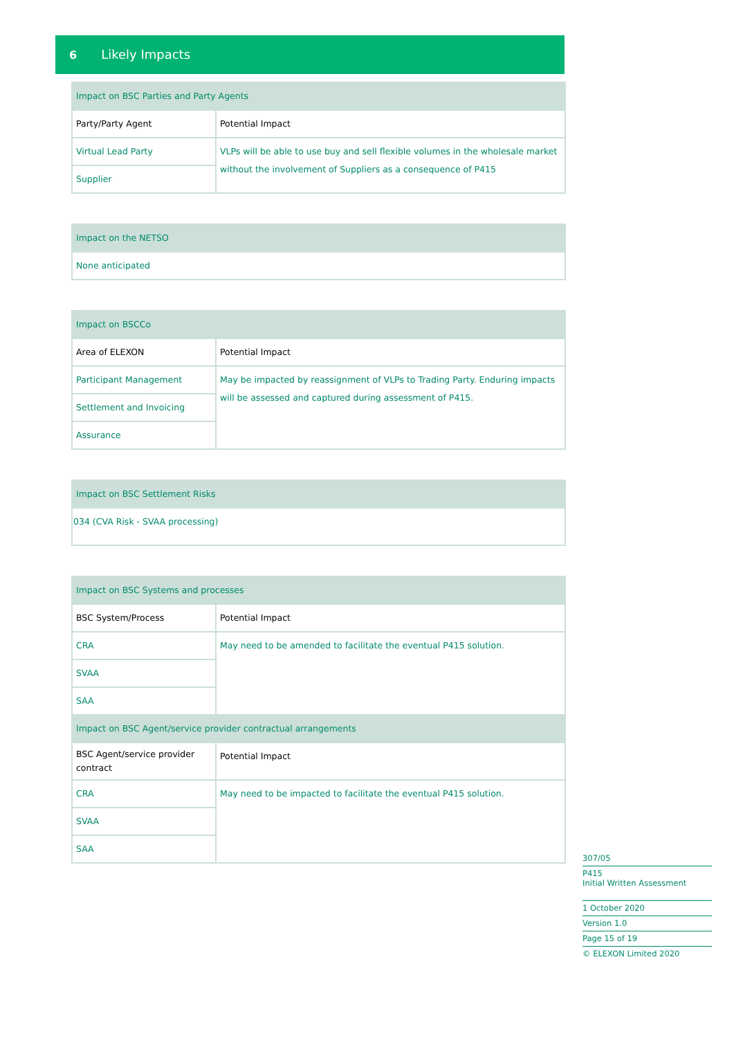6 Likely Impacts
| Impact on BSC Parties and Party Agents | |
| --- | --- |
| Party/Party Agent | Potential Impact |
| Virtual Lead Party | VLPs will be able to use buy and sell flexible volumes in the wholesale market without the involvement of Suppliers as a consequence of P415 |
| Supplier | |
| Impact on the NETSO |
| --- |
| None anticipated |
| Impact on BSCCo | |
| --- | --- |
| Area of ELEXON | Potential Impact |
| Participant Management | May be impacted by reassignment of VLPs to Trading Party. Enduring impacts will be assessed and captured during assessment of P415. |
| Settlement and Invoicing | |
| Assurance | |
| Impact on BSC Settlement Risks |
| --- |
| 034 (CVA Risk - SVAA processing) |
| Impact on BSC Systems and processes | |
| --- | --- |
| BSC System/Process | Potential Impact |
| CRA | May need to be amended to facilitate the eventual P415 solution. |
| SVAA | |
| SAA | |
| Impact on BSC Agent/service provider contractual arrangements | |
| BSC Agent/service provider contract | Potential Impact |
| CRA | May need to be impacted to facilitate the eventual P415 solution. |
| SVAA | |
| SAA | |
307/05
P415
Initial Written Assessment
1 October 2020
Version 1.0
Page 15 of 19
© ELEXON Limited 2020